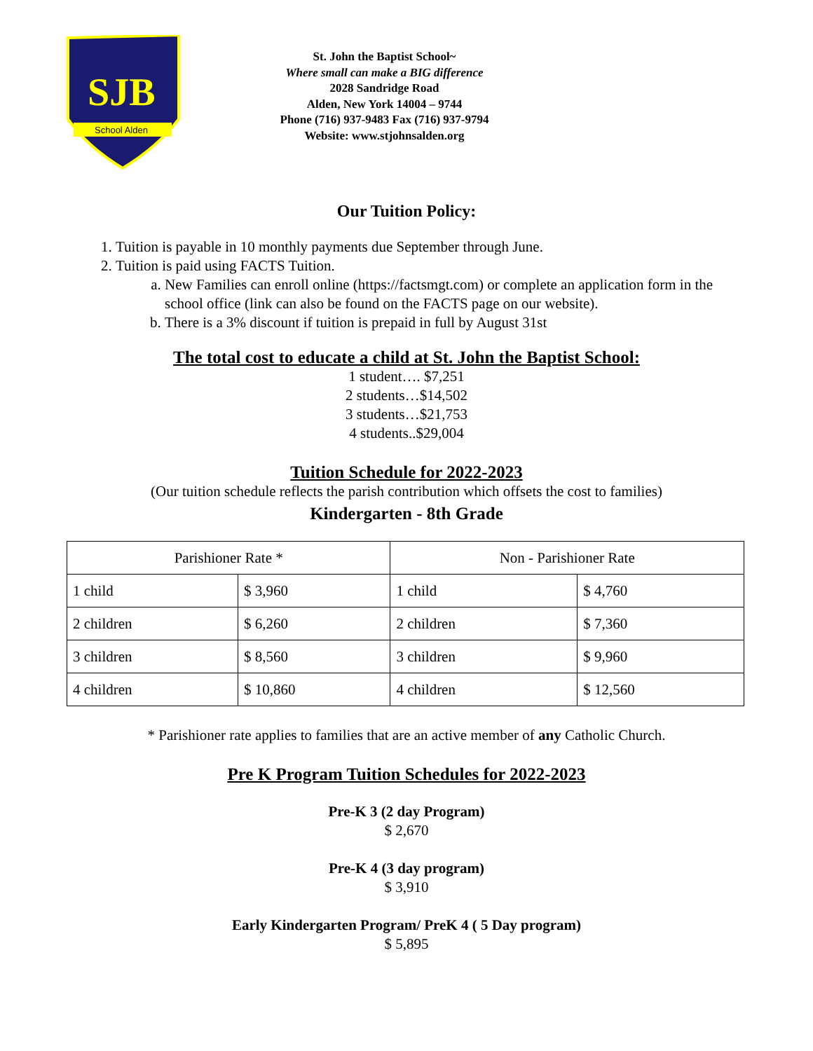SJB
School Alden
St. John the Baptist School~
Where small can make a BIG difference
2028 Sandridge Road
Alden, New York 14004 – 9744
Phone (716) 937-9483 Fax (716) 937-9794
Website: www.stjohnsalden.org
Our Tuition Policy:
1. Tuition is payable in 10 monthly payments due September through June.
2. Tuition is paid using FACTS Tuition.
a. New Families can enroll online (https://factsmgt.com) or complete an application form in the school office (link can also be found on the FACTS page on our website).
b. There is a 3% discount if tuition is prepaid in full by August 31st
The total cost to educate a child at St. John the Baptist School:
1 student…. $7,251
2 students…$14,502
3 students…$21,753
4 students..$29,004
Tuition Schedule for 2022-2023
(Our tuition schedule reflects the parish contribution which offsets the cost to families)
Kindergarten - 8th Grade
| Parishioner Rate * | | Non - Parishioner Rate | |
| 1 child | $ 3,960 | 1 child | $ 4,760 |
| 2 children | $ 6,260 | 2 children | $ 7,360 |
| 3 children | $ 8,560 | 3 children | $ 9,960 |
| 4 children | $ 10,860 | 4 children | $ 12,560 |
* Parishioner rate applies to families that are an active member of any Catholic Church.
Pre K Program Tuition Schedules for 2022-2023
Pre-K 3 (2 day Program)
$ 2,670
Pre-K 4 (3 day program)
$ 3,910
Early Kindergarten Program/ PreK 4 ( 5 Day program)
$ 5,895